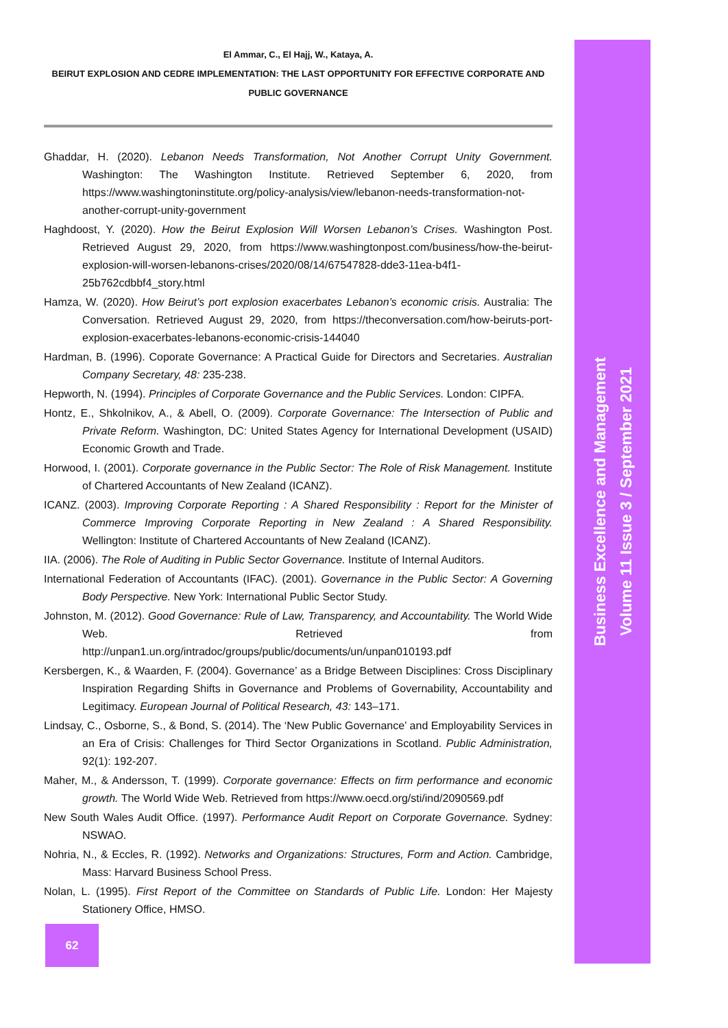Business Excellence and Management
Volume 11 Issue 3 / September 2021
El Ammar, C., El Hajj, W., Kataya, A.
BEIRUT EXPLOSION AND CEDRE IMPLEMENTATION: THE LAST OPPORTUNITY FOR EFFECTIVE CORPORATE AND PUBLIC GOVERNANCE
Ghaddar, H. (2020). Lebanon Needs Transformation, Not Another Corrupt Unity Government. Washington: The Washington Institute. Retrieved September 6, 2020, from https://www.washingtoninstitute.org/policy-analysis/view/lebanon-needs-transformation-not-another-corrupt-unity-government
Haghdoost, Y. (2020). How the Beirut Explosion Will Worsen Lebanon’s Crises. Washington Post. Retrieved August 29, 2020, from https://www.washingtonpost.com/business/how-the-beirut-explosion-will-worsen-lebanons-crises/2020/08/14/67547828-dde3-11ea-b4f1-25b762cdbbf4_story.html
Hamza, W. (2020). How Beirut’s port explosion exacerbates Lebanon’s economic crisis. Australia: The Conversation. Retrieved August 29, 2020, from https://theconversation.com/how-beiruts-port-explosion-exacerbates-lebanons-economic-crisis-144040
Hardman, B. (1996). Coporate Governance: A Practical Guide for Directors and Secretaries. Australian Company Secretary, 48: 235-238.
Hepworth, N. (1994). Principles of Corporate Governance and the Public Services. London: CIPFA.
Hontz, E., Shkolnikov, A., & Abell, O. (2009). Corporate Governance: The Intersection of Public and Private Reform. Washington, DC: United States Agency for International Development (USAID) Economic Growth and Trade.
Horwood, I. (2001). Corporate governance in the Public Sector: The Role of Risk Management. Institute of Chartered Accountants of New Zealand (ICANZ).
ICANZ. (2003). Improving Corporate Reporting : A Shared Responsibility : Report for the Minister of Commerce Improving Corporate Reporting in New Zealand : A Shared Responsibility. Wellington: Institute of Chartered Accountants of New Zealand (ICANZ).
IIA. (2006). The Role of Auditing in Public Sector Governance. Institute of Internal Auditors.
International Federation of Accountants (IFAC). (2001). Governance in the Public Sector: A Governing Body Perspective. New York: International Public Sector Study.
Johnston, M. (2012). Good Governance: Rule of Law, Transparency, and Accountability. The World Wide Web. Retrieved from http://unpan1.un.org/intradoc/groups/public/documents/un/unpan010193.pdf
Kersbergen, K., & Waarden, F. (2004). Governance’ as a Bridge Between Disciplines: Cross Disciplinary Inspiration Regarding Shifts in Governance and Problems of Governability, Accountability and Legitimacy. European Journal of Political Research, 43: 143–171.
Lindsay, C., Osborne, S., & Bond, S. (2014). The ‘New Public Governance’ and Employability Services in an Era of Crisis: Challenges for Third Sector Organizations in Scotland. Public Administration, 92(1): 192-207.
Maher, M., & Andersson, T. (1999). Corporate governance: Effects on firm performance and economic growth. The World Wide Web. Retrieved from https://www.oecd.org/sti/ind/2090569.pdf
New South Wales Audit Office. (1997). Performance Audit Report on Corporate Governance. Sydney: NSWAO.
Nohria, N., & Eccles, R. (1992). Networks and Organizations: Structures, Form and Action. Cambridge, Mass: Harvard Business School Press.
Nolan, L. (1995). First Report of the Committee on Standards of Public Life. London: Her Majesty Stationery Office, HMSO.
62